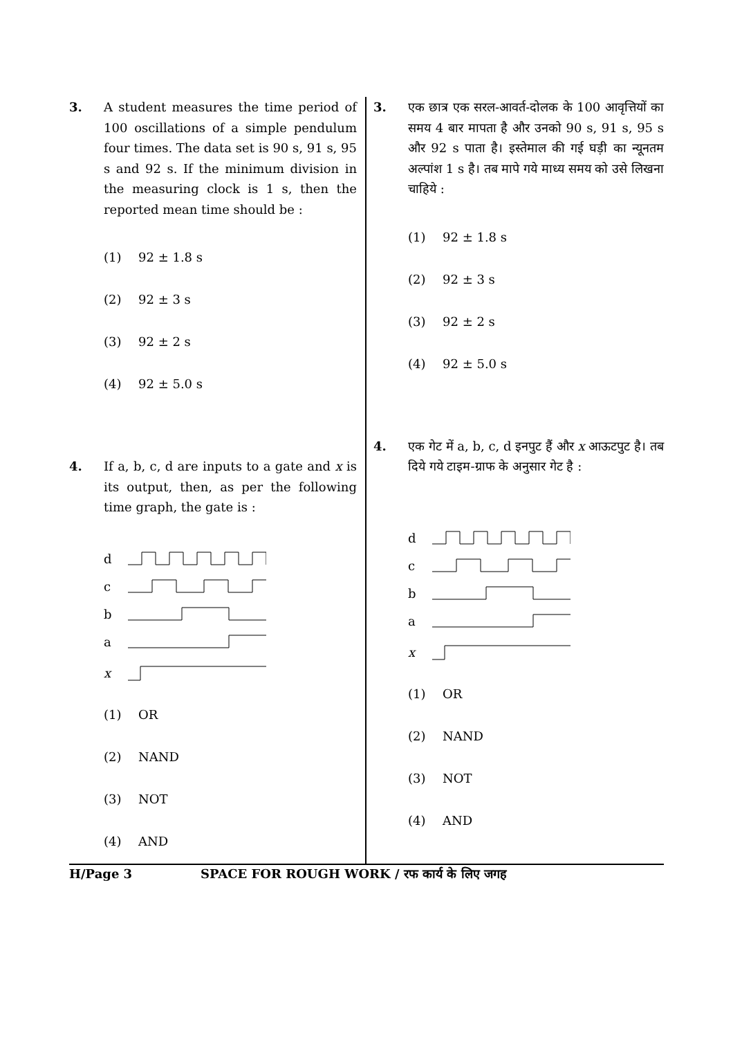3. A student measures the time period of 100 oscillations of a simple pendulum four times. The data set is 90 s, 91 s, 95 s and 92 s. If the minimum division in the measuring clock is 1 s, then the reported mean time should be :
(1) 92 ± 1.8 s
(2) 92 ± 3 s
(3) 92 ± 2 s
(4) 92 ± 5.0 s
4. If a, b, c, d are inputs to a gate and x is its output, then, as per the following time graph, the gate is :
d
c
b
a
x
(1) OR
(2) NAND
(3) NOT
(4) AND
3. एक छात्र एक सरल-आवर्त-दोलक के 100 आवृत्तियों का समय 4 बार मापता है और उनको 90 s, 91 s, 95 s और 92 s पाता है। इस्तेमाल की गई घड़ी का न्यूनतम अल्पांश 1 s है। तब मापे गये माध्य समय को उसे लिखना चाहिये :
(1) 92 ± 1.8 s
(2) 92 ± 3 s
(3) 92 ± 2 s
(4) 92 ± 5.0 s
4. एक गेट में a, b, c, d इनपुट हैं और x आऊटपुट है। तब दिये गये टाइम-ग्राफ के अनुसार गेट है :
d
c
b
a
x
(1) OR
(2) NAND
(3) NOT
(4) AND
H/Page 3 SPACE FOR ROUGH WORK / रफ कार्य के लिए जगह